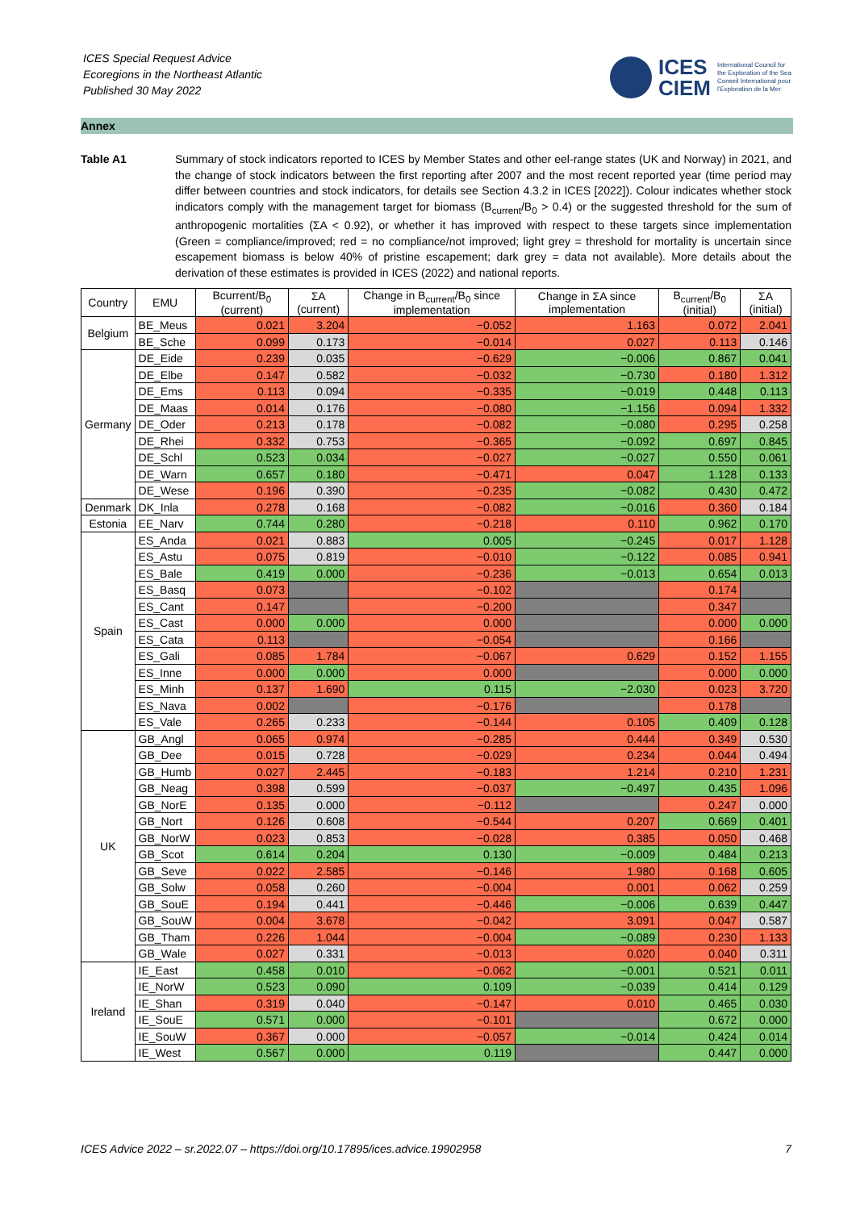ICES Special Request Advice
Ecoregions in the Northeast Atlantic
Published 30 May 2022
ICES
CIEM
International Council for
the Exploration of the Sea
Conseil International pour
l'Exploration de la Mer
Annex
Table A1 Summary of stock indicators reported to ICES by Member States and other eel-range states (UK and Norway) in 2021, and the change of stock indicators between the first reporting after 2007 and the most recent reported year (time period may differ between countries and stock indicators, for details see Section 4.3.2 in ICES [2022]). Colour indicates whether stock indicators comply with the management target for biomass (B<sub>current</sub>/B<sub>0</sub> > 0.4) or the suggested threshold for the sum of anthropogenic mortalities (ΣA < 0.92), or whether it has improved with respect to these targets since implementation (Green = compliance/improved; red = no compliance/not improved; light grey = threshold for mortality is uncertain since escapement biomass is below 40% of pristine escapement; dark grey = data not available). More details about the derivation of these estimates is provided in ICES (2022) and national reports.
| Country | EMU | Bcurrent/B<sub>0</sub> (current) | ΣA (current) | Change in B<sub>current</sub>/B<sub>0</sub> since implementation | Change in ΣA since implementation | B<sub>current</sub>/B<sub>0</sub> (initial) | ΣA (initial) |
| --- | --- | --- | --- | --- | --- | --- | --- |
| Belgium | BE_Meus | 0.021 | 3.204 | −0.052 | 1.163 | 0.072 | 2.041 |
| | BE_Sche | 0.099 | 0.173 | −0.014 | 0.027 | 0.113 | 0.146 |
| Germany | DE_Eide | 0.239 | 0.035 | −0.629 | −0.006 | 0.867 | 0.041 |
| | DE_Elbe | 0.147 | 0.582 | −0.032 | −0.730 | 0.180 | 1.312 |
| | DE_Ems | 0.113 | 0.094 | −0.335 | −0.019 | 0.448 | 0.113 |
| | DE_Maas | 0.014 | 0.176 | −0.080 | −1.156 | 0.094 | 1.332 |
| | DE_Oder | 0.213 | 0.178 | −0.082 | −0.080 | 0.295 | 0.258 |
| | DE_Rhei | 0.332 | 0.753 | −0.365 | −0.092 | 0.697 | 0.845 |
| | DE_Schl | 0.523 | 0.034 | −0.027 | −0.027 | 0.550 | 0.061 |
| | DE_Warn | 0.657 | 0.180 | −0.471 | 0.047 | 1.128 | 0.133 |
| | DE_Wese | 0.196 | 0.390 | −0.235 | −0.082 | 0.430 | 0.472 |
| Denmark | DK_Inla | 0.278 | 0.168 | −0.082 | −0.016 | 0.360 | 0.184 |
| Estonia | EE_Narv | 0.744 | 0.280 | −0.218 | 0.110 | 0.962 | 0.170 |
| Spain | ES_Anda | 0.021 | 0.883 | 0.005 | −0.245 | 0.017 | 1.128 |
| | ES_Astu | 0.075 | 0.819 | −0.010 | −0.122 | 0.085 | 0.941 |
| | ES_Bale | 0.419 | 0.000 | −0.236 | −0.013 | 0.654 | 0.013 |
| | ES_Basq | 0.073 | | −0.102 | | 0.174 | |
| | ES_Cant | 0.147 | | −0.200 | | 0.347 | |
| | ES_Cast | 0.000 | 0.000 | 0.000 | | 0.000 | 0.000 |
| | ES_Cata | 0.113 | | −0.054 | | 0.166 | |
| | ES_Gali | 0.085 | 1.784 | −0.067 | 0.629 | 0.152 | 1.155 |
| | ES_Inne | 0.000 | 0.000 | 0.000 | | 0.000 | 0.000 |
| | ES_Minh | 0.137 | 1.690 | 0.115 | −2.030 | 0.023 | 3.720 |
| | ES_Nava | 0.002 | | −0.176 | | 0.178 | |
| | ES_Vale | 0.265 | 0.233 | −0.144 | 0.105 | 0.409 | 0.128 |
| UK | GB_Angl | 0.065 | 0.974 | −0.285 | 0.444 | 0.349 | 0.530 |
| | GB_Dee | 0.015 | 0.728 | −0.029 | 0.234 | 0.044 | 0.494 |
| | GB_Humb | 0.027 | 2.445 | −0.183 | 1.214 | 0.210 | 1.231 |
| | GB_Neag | 0.398 | 0.599 | −0.037 | −0.497 | 0.435 | 1.096 |
| | GB_NorE | 0.135 | 0.000 | −0.112 | | 0.247 | 0.000 |
| | GB_Nort | 0.126 | 0.608 | −0.544 | 0.207 | 0.669 | 0.401 |
| | GB_NorW | 0.023 | 0.853 | −0.028 | 0.385 | 0.050 | 0.468 |
| | GB_Scot | 0.614 | 0.204 | 0.130 | −0.009 | 0.484 | 0.213 |
| | GB_Seve | 0.022 | 2.585 | −0.146 | 1.980 | 0.168 | 0.605 |
| | GB_Solw | 0.058 | 0.260 | −0.004 | 0.001 | 0.062 | 0.259 |
| | GB_SouE | 0.194 | 0.441 | −0.446 | −0.006 | 0.639 | 0.447 |
| | GB_SouW | 0.004 | 3.678 | −0.042 | 3.091 | 0.047 | 0.587 |
| | GB_Tham | 0.226 | 1.044 | −0.004 | −0.089 | 0.230 | 1.133 |
| | GB_Wale | 0.027 | 0.331 | −0.013 | 0.020 | 0.040 | 0.311 |
| Ireland | IE_East | 0.458 | 0.010 | −0.062 | −0.001 | 0.521 | 0.011 |
| | IE_NorW | 0.523 | 0.090 | 0.109 | −0.039 | 0.414 | 0.129 |
| | IE_Shan | 0.319 | 0.040 | −0.147 | 0.010 | 0.465 | 0.030 |
| | IE_SouE | 0.571 | 0.000 | −0.101 | | 0.672 | 0.000 |
| | IE_SouW | 0.367 | 0.000 | −0.057 | −0.014 | 0.424 | 0.014 |
| | IE_West | 0.567 | 0.000 | 0.119 | | 0.447 | 0.000 |
ICES Advice 2022 – sr.2022.07 – https://doi.org/10.17895/ices.advice.19902958 7